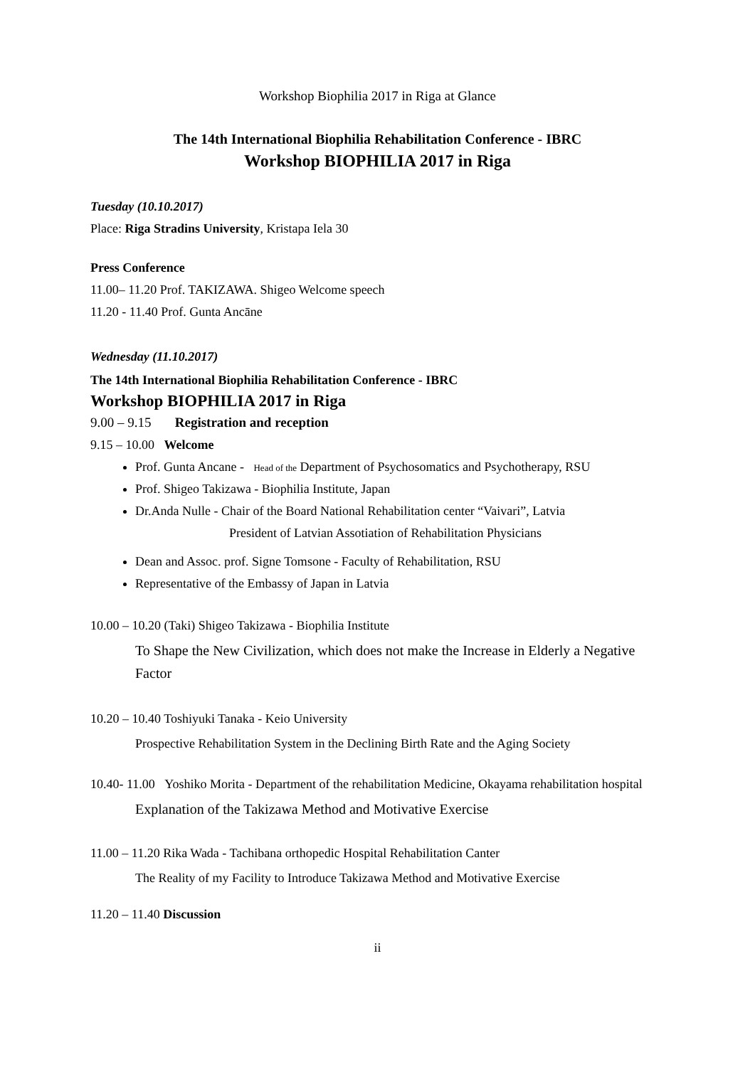Workshop Biophilia 2017 in Riga at Glance
The 14th International Biophilia Rehabilitation Conference - IBRC
Workshop BIOPHILIA 2017 in Riga
Tuesday (10.10.2017)
Place: Riga Stradins University, Kristapa Iela 30
Press Conference
11.00– 11.20 Prof. TAKIZAWA. Shigeo Welcome speech
11.20 - 11.40 Prof. Gunta Ancāne
Wednesday (11.10.2017)
The 14th International Biophilia Rehabilitation Conference - IBRC
Workshop BIOPHILIA 2017 in Riga
9.00 – 9.15 Registration and reception
9.15 – 10.00 Welcome
Prof. Gunta Ancane - Head of the Department of Psychosomatics and Psychotherapy, RSU
Prof. Shigeo Takizawa - Biophilia Institute, Japan
Dr.Anda Nulle - Chair of the Board National Rehabilitation center “Vaivari”, Latvia
President of Latvian Assotiation of Rehabilitation Physicians
Dean and Assoc. prof. Signe Tomsone - Faculty of Rehabilitation, RSU
Representative of the Embassy of Japan in Latvia
10.00 – 10.20 (Taki) Shigeo Takizawa - Biophilia Institute
To Shape the New Civilization, which does not make the Increase in Elderly a Negative Factor
10.20 – 10.40 Toshiyuki Tanaka - Keio University
Prospective Rehabilitation System in the Declining Birth Rate and the Aging Society
10.40- 11.00 Yoshiko Morita - Department of the rehabilitation Medicine, Okayama rehabilitation hospital
Explanation of the Takizawa Method and Motivative Exercise
11.00 – 11.20 Rika Wada - Tachibana orthopedic Hospital Rehabilitation Canter
The Reality of my Facility to Introduce Takizawa Method and Motivative Exercise
11.20 – 11.40 Discussion
ii